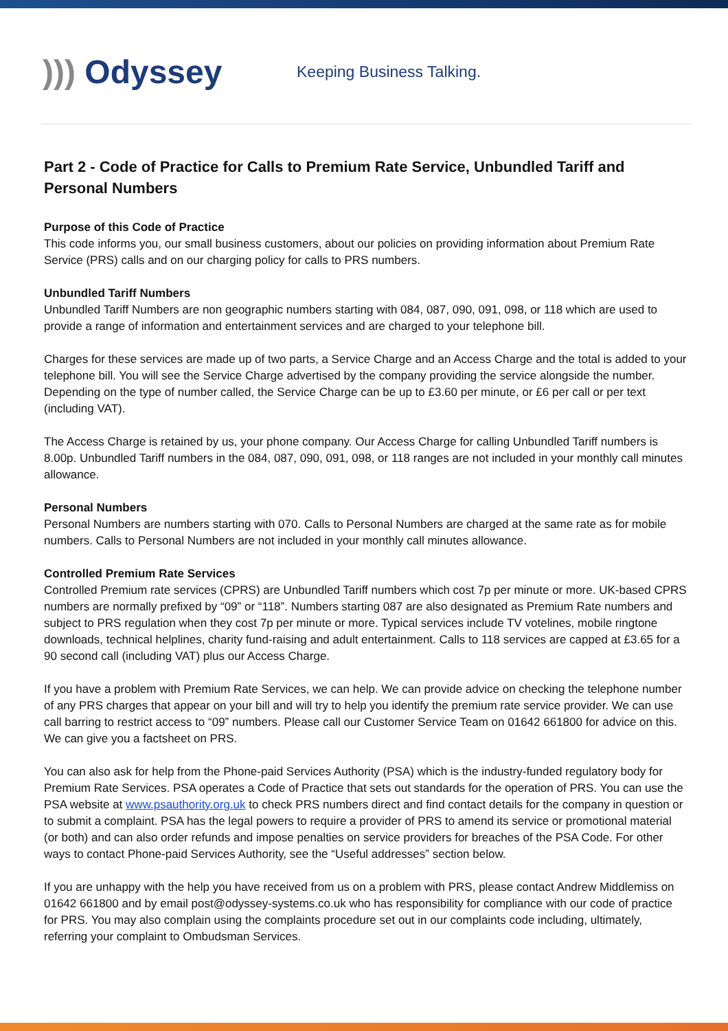))) Odyssey
Keeping Business Talking.
Part 2 - Code of Practice for Calls to Premium Rate Service, Unbundled Tariff and Personal Numbers
Purpose of this Code of Practice
This code informs you, our small business customers, about our policies on providing information about Premium Rate Service (PRS) calls and on our charging policy for calls to PRS numbers.
Unbundled Tariff Numbers
Unbundled Tariff Numbers are non geographic numbers starting with 084, 087, 090, 091, 098, or 118 which are used to provide a range of information and entertainment services and are charged to your telephone bill.
Charges for these services are made up of two parts, a Service Charge and an Access Charge and the total is added to your telephone bill. You will see the Service Charge advertised by the company providing the service alongside the number. Depending on the type of number called, the Service Charge can be up to £3.60 per minute, or £6 per call or per text (including VAT).
The Access Charge is retained by us, your phone company. Our Access Charge for calling Unbundled Tariff numbers is 8.00p. Unbundled Tariff numbers in the 084, 087, 090, 091, 098, or 118 ranges are not included in your monthly call minutes allowance.
Personal Numbers
Personal Numbers are numbers starting with 070. Calls to Personal Numbers are charged at the same rate as for mobile numbers. Calls to Personal Numbers are not included in your monthly call minutes allowance.
Controlled Premium Rate Services
Controlled Premium rate services (CPRS) are Unbundled Tariff numbers which cost 7p per minute or more. UK-based CPRS numbers are normally prefixed by “09” or “118”. Numbers starting 087 are also designated as Premium Rate numbers and subject to PRS regulation when they cost 7p per minute or more. Typical services include TV votelines, mobile ringtone downloads, technical helplines, charity fund-raising and adult entertainment. Calls to 118 services are capped at £3.65 for a 90 second call (including VAT) plus our Access Charge.
If you have a problem with Premium Rate Services, we can help. We can provide advice on checking the telephone number of any PRS charges that appear on your bill and will try to help you identify the premium rate service provider. We can use call barring to restrict access to “09” numbers. Please call our Customer Service Team on 01642 661800 for advice on this. We can give you a factsheet on PRS.
You can also ask for help from the Phone-paid Services Authority (PSA) which is the industry-funded regulatory body for Premium Rate Services. PSA operates a Code of Practice that sets out standards for the operation of PRS. You can use the PSA website at www.psauthority.org.uk to check PRS numbers direct and find contact details for the company in question or to submit a complaint. PSA has the legal powers to require a provider of PRS to amend its service or promotional material (or both) and can also order refunds and impose penalties on service providers for breaches of the PSA Code. For other ways to contact Phone-paid Services Authority, see the “Useful addresses” section below.
If you are unhappy with the help you have received from us on a problem with PRS, please contact Andrew Middlemiss on 01642 661800 and by email post@odyssey-systems.co.uk who has responsibility for compliance with our code of practice for PRS. You may also complain using the complaints procedure set out in our complaints code including, ultimately, referring your complaint to Ombudsman Services.